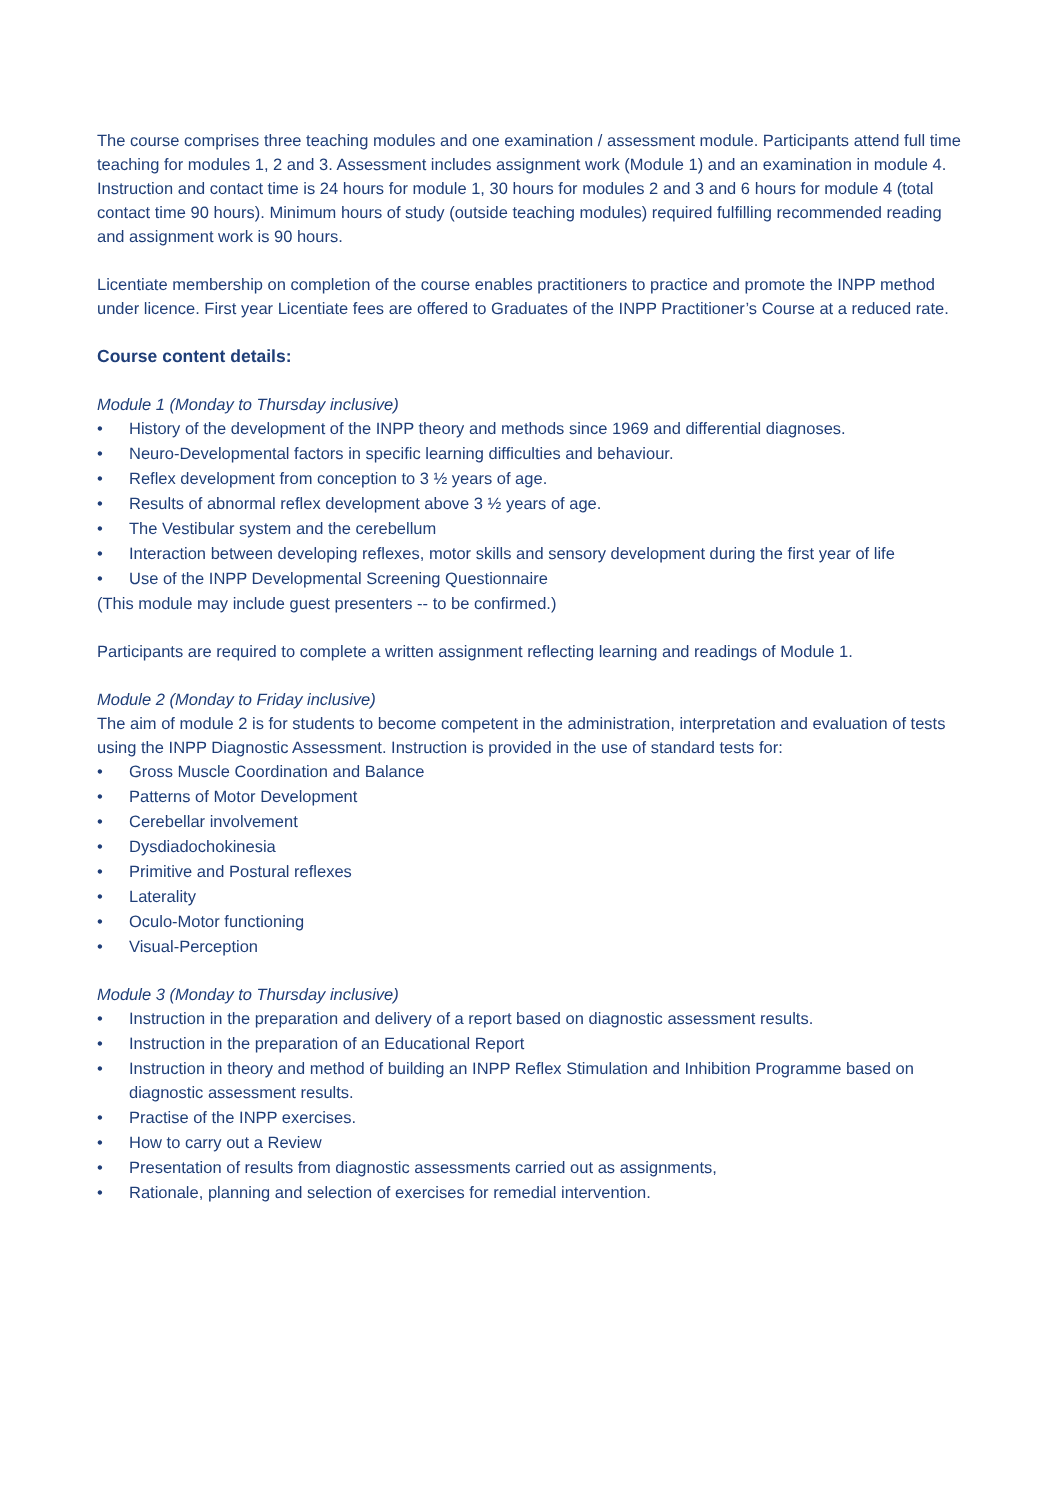The course comprises three teaching modules and one examination / assessment module. Participants attend full time teaching for modules 1, 2 and 3. Assessment includes assignment work (Module 1) and an examination in module 4. Instruction and contact time is 24 hours for module 1, 30 hours for modules 2 and 3 and 6 hours for module 4 (total contact time 90 hours). Minimum hours of study (outside teaching modules) required fulfilling recommended reading and assignment work is 90 hours.
Licentiate membership on completion of the course enables practitioners to practice and promote the INPP method under licence. First year Licentiate fees are offered to Graduates of the INPP Practitioner’s Course at a reduced rate.
Course content details:
Module 1 (Monday to Thursday inclusive)
• History of the development of the INPP theory and methods since 1969 and differential diagnoses.
• Neuro-Developmental factors in specific learning difficulties and behaviour.
• Reflex development from conception to 3 ½ years of age.
• Results of abnormal reflex development above 3 ½ years of age.
• The Vestibular system and the cerebellum
• Interaction between developing reflexes, motor skills and sensory development during the first year of life
• Use of the INPP Developmental Screening Questionnaire
(This module may include guest presenters -- to be confirmed.)
Participants are required to complete a written assignment reflecting learning and readings of Module 1.
Module 2 (Monday to Friday inclusive)
The aim of module 2 is for students to become competent in the administration, interpretation and evaluation of tests using the INPP Diagnostic Assessment. Instruction is provided in the use of standard tests for:
• Gross Muscle Coordination and Balance
• Patterns of Motor Development
• Cerebellar involvement
• Dysdiadochokinesia
• Primitive and Postural reflexes
• Laterality
• Oculo-Motor functioning
• Visual-Perception
Module 3 (Monday to Thursday inclusive)
• Instruction in the preparation and delivery of a report based on diagnostic assessment results.
• Instruction in the preparation of an Educational Report
• Instruction in theory and method of building an INPP Reflex Stimulation and Inhibition Programme based on diagnostic assessment results.
• Practise of the INPP exercises.
• How to carry out a Review
• Presentation of results from diagnostic assessments carried out as assignments,
• Rationale, planning and selection of exercises for remedial intervention.